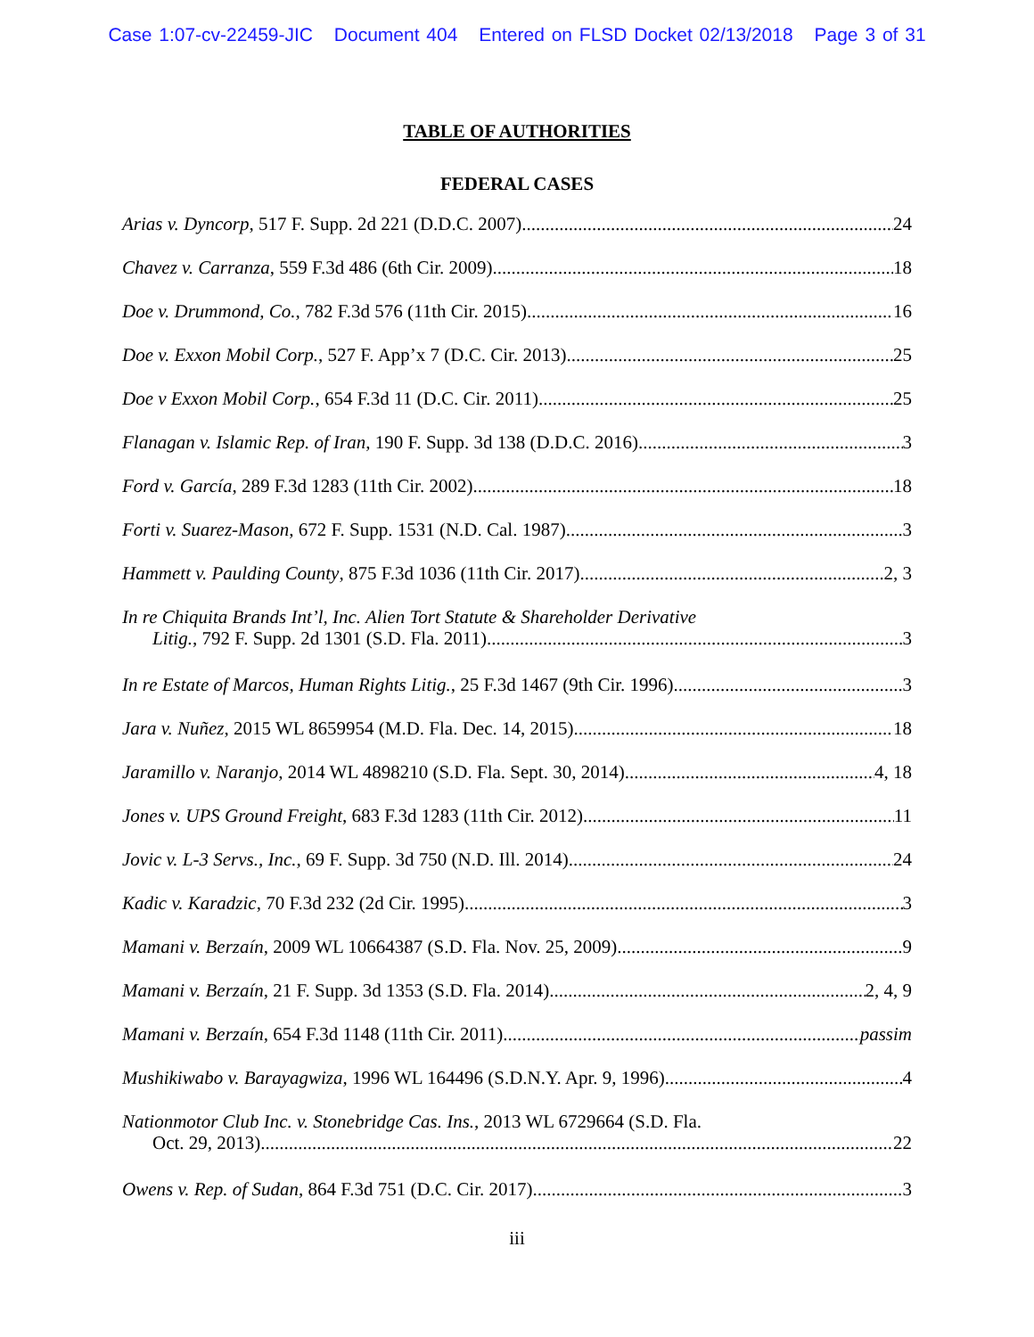Case 1:07-cv-22459-JIC Document 404 Entered on FLSD Docket 02/13/2018 Page 3 of 31
TABLE OF AUTHORITIES
FEDERAL CASES
Arias v. Dyncorp, 517 F. Supp. 2d 221 (D.D.C. 2007) 24
Chavez v. Carranza, 559 F.3d 486 (6th Cir. 2009) 18
Doe v. Drummond, Co., 782 F.3d 576 (11th Cir. 2015) 16
Doe v. Exxon Mobil Corp., 527 F. App’x 7 (D.C. Cir. 2013) 25
Doe v Exxon Mobil Corp., 654 F.3d 11 (D.C. Cir. 2011) 25
Flanagan v. Islamic Rep. of Iran, 190 F. Supp. 3d 138 (D.D.C. 2016) 3
Ford v. García, 289 F.3d 1283 (11th Cir. 2002) 18
Forti v. Suarez-Mason, 672 F. Supp. 1531 (N.D. Cal. 1987) 3
Hammett v. Paulding County, 875 F.3d 1036 (11th Cir. 2017) 2, 3
In re Chiquita Brands Int’l, Inc. Alien Tort Statute & Shareholder Derivative
Litig., 792 F. Supp. 2d 1301 (S.D. Fla. 2011) 3
In re Estate of Marcos, Human Rights Litig., 25 F.3d 1467 (9th Cir. 1996) 3
Jara v. Nuñez, 2015 WL 8659954 (M.D. Fla. Dec. 14, 2015) 18
Jaramillo v. Naranjo, 2014 WL 4898210 (S.D. Fla. Sept. 30, 2014) 4, 18
Jones v. UPS Ground Freight, 683 F.3d 1283 (11th Cir. 2012) 11
Jovic v. L-3 Servs., Inc., 69 F. Supp. 3d 750 (N.D. Ill. 2014) 24
Kadic v. Karadzic, 70 F.3d 232 (2d Cir. 1995) 3
Mamani v. Berzaín, 2009 WL 10664387 (S.D. Fla. Nov. 25, 2009) 9
Mamani v. Berzaín, 21 F. Supp. 3d 1353 (S.D. Fla. 2014) 2, 4, 9
Mamani v. Berzaín, 654 F.3d 1148 (11th Cir. 2011) passim
Mushikiwabo v. Barayagwiza, 1996 WL 164496 (S.D.N.Y. Apr. 9, 1996) 4
Nationmotor Club Inc. v. Stonebridge Cas. Ins., 2013 WL 6729664 (S.D. Fla.
Oct. 29, 2013) 22
Owens v. Rep. of Sudan, 864 F.3d 751 (D.C. Cir. 2017) 3
iii